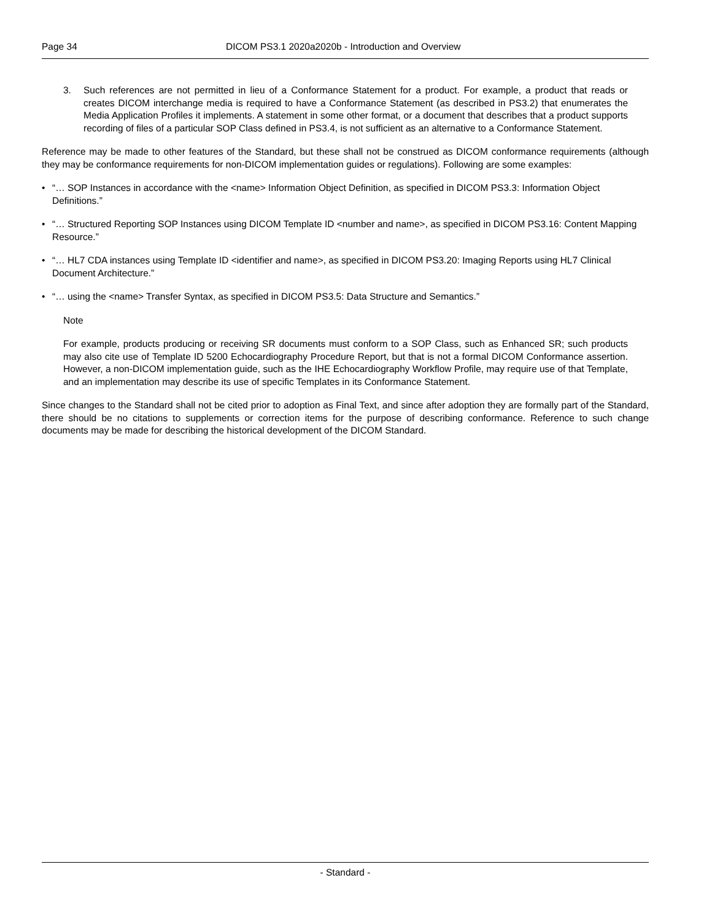Page 34 DICOM PS3.1 2020a2020b - Introduction and Overview
3. Such references are not permitted in lieu of a Conformance Statement for a product. For example, a product that reads or creates DICOM interchange media is required to have a Conformance Statement (as described in PS3.2) that enumerates the Media Application Profiles it implements. A statement in some other format, or a document that describes that a product supports recording of files of a particular SOP Class defined in PS3.4, is not sufficient as an alternative to a Conformance Statement.
Reference may be made to other features of the Standard, but these shall not be construed as DICOM conformance requirements (although they may be conformance requirements for non-DICOM implementation guides or regulations). Following are some examples:
• “… SOP Instances in accordance with the <name> Information Object Definition, as specified in DICOM PS3.3: Information Object Definitions.”
• “… Structured Reporting SOP Instances using DICOM Template ID <number and name>, as specified in DICOM PS3.16: Content Mapping Resource.”
• “… HL7 CDA instances using Template ID <identifier and name>, as specified in DICOM PS3.20: Imaging Reports using HL7 Clinical Document Architecture.”
• “… using the <name> Transfer Syntax, as specified in DICOM PS3.5: Data Structure and Semantics.”
Note
For example, products producing or receiving SR documents must conform to a SOP Class, such as Enhanced SR; such products may also cite use of Template ID 5200 Echocardiography Procedure Report, but that is not a formal DICOM Conformance assertion. However, a non-DICOM implementation guide, such as the IHE Echocardiography Workflow Profile, may require use of that Template, and an implementation may describe its use of specific Templates in its Conformance Statement.
Since changes to the Standard shall not be cited prior to adoption as Final Text, and since after adoption they are formally part of the Standard, there should be no citations to supplements or correction items for the purpose of describing conformance. Reference to such change documents may be made for describing the historical development of the DICOM Standard.
- Standard -